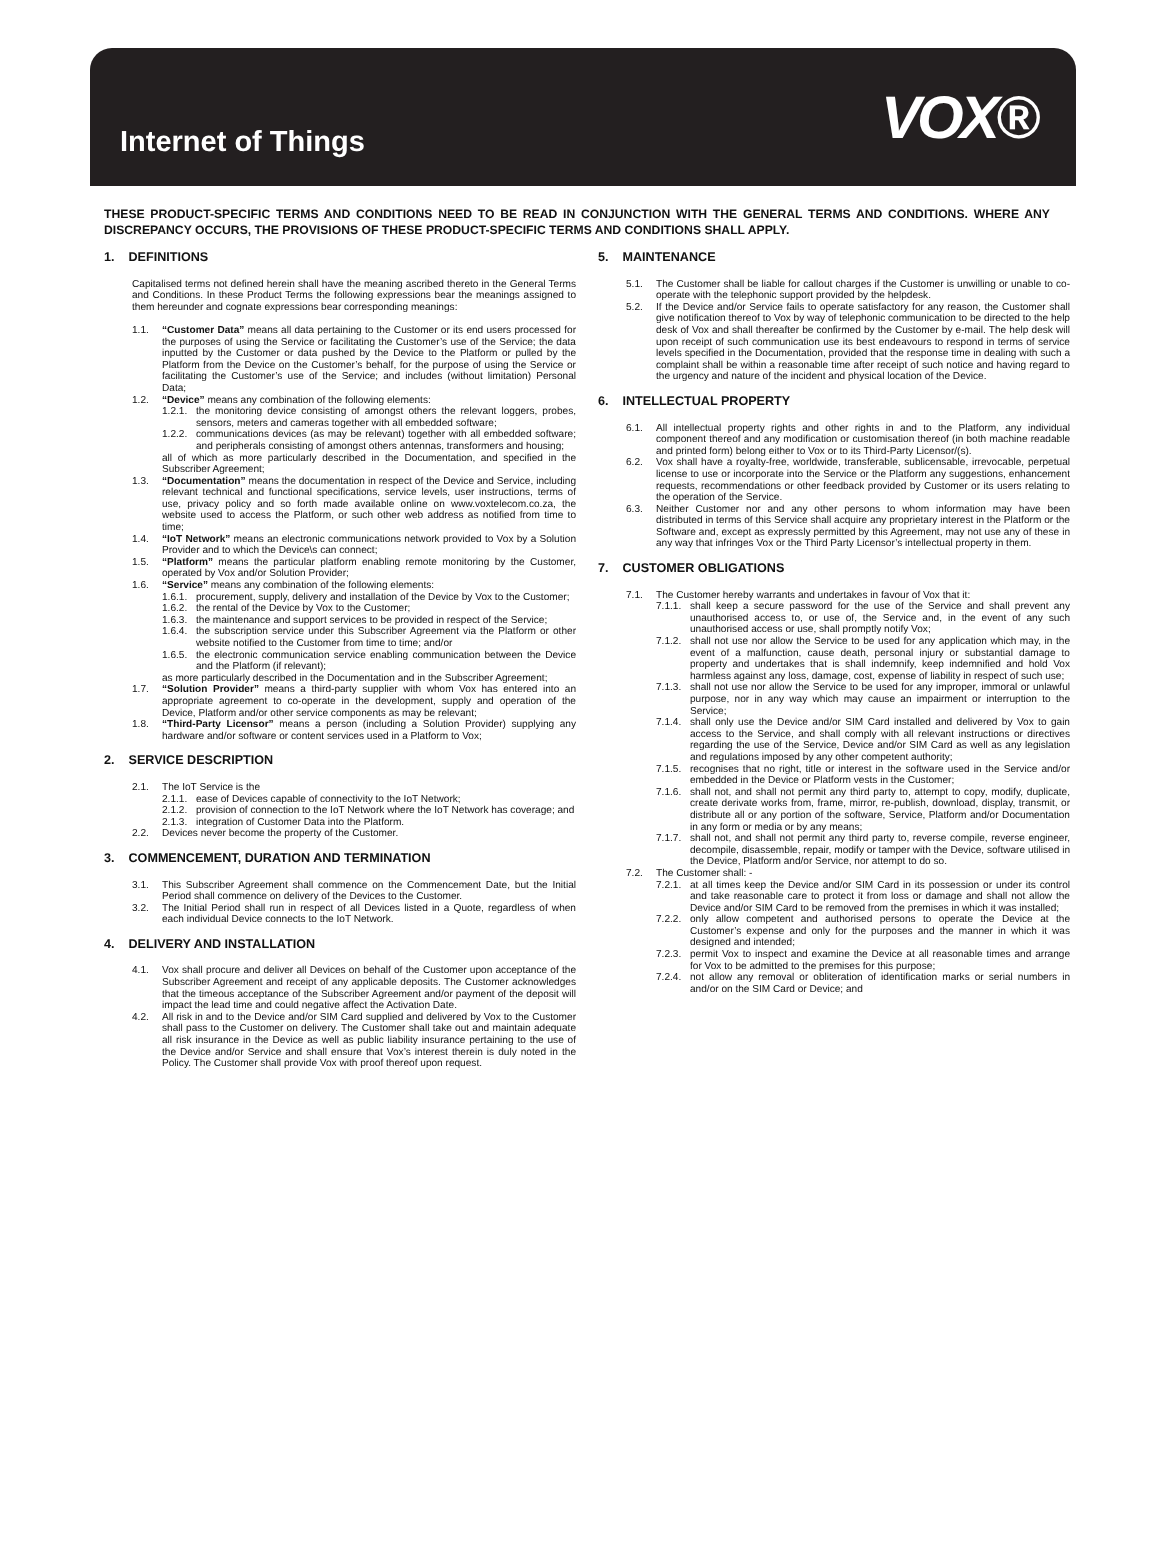Internet of Things
VOX®
THESE PRODUCT-SPECIFIC TERMS AND CONDITIONS NEED TO BE READ IN CONJUNCTION WITH THE GENERAL TERMS AND CONDITIONS. WHERE ANY DISCREPANCY OCCURS, THE PROVISIONS OF THESE PRODUCT-SPECIFIC TERMS AND CONDITIONS SHALL APPLY.
1. DEFINITIONS
Capitalised terms not defined herein shall have the meaning ascribed thereto in the General Terms and Conditions. In these Product Terms the following expressions bear the meanings assigned to them hereunder and cognate expressions bear corresponding meanings:
1.1. “Customer Data” means all data pertaining to the Customer or its end users processed for the purposes of using the Service or facilitating the Customer’s use of the Service; the data inputted by the Customer or data pushed by the Device to the Platform or pulled by the Platform from the Device on the Customer’s behalf, for the purpose of using the Service or facilitating the Customer’s use of the Service; and includes (without limitation) Personal Data;
1.2. “Device” means any combination of the following elements:
1.2.1.
the monitoring device consisting of amongst others the relevant loggers, probes, sensors, meters and cameras together with all embedded software;
1.2.2.
communications devices (as may be relevant) together with all embedded software; and peripherals consisting of amongst others antennas, transformers and housing;
all of which as more particularly described in the Documentation, and specified in the Subscriber Agreement;
1.3. “Documentation” means the documentation in respect of the Device and Service, including relevant technical and functional specifications, service levels, user instructions, terms of use, privacy policy and so forth made available online on www.voxtelecom.co.za, the website used to access the Platform, or such other web address as notified from time to time;
1.4. “IoT Network” means an electronic communications network provided to Vox by a Solution Provider and to which the Device\s can connect;
1.5. “Platform” means the particular platform enabling remote monitoring by the Customer, operated by Vox and/or Solution Provider;
1.6. “Service” means any combination of the following elements:
1.6.1.
procurement, supply, delivery and installation of the Device by Vox to the Customer;
1.6.2.
the rental of the Device by Vox to the Customer;
1.6.3.
the maintenance and support services to be provided in respect of the Service;
1.6.4.
the subscription service under this Subscriber Agreement via the Platform or other website notified to the Customer from time to time; and/or
1.6.5.
the electronic communication service enabling communication between the Device and the Platform (if relevant);
as more particularly described in the Documentation and in the Subscriber Agreement;
1.7. “Solution Provider” means a third-party supplier with whom Vox has entered into an appropriate agreement to co-operate in the development, supply and operation of the Device, Platform and/or other service components as may be relevant;
1.8. “Third-Party Licensor” means a person (including a Solution Provider) supplying any hardware and/or software or content services used in a Platform to Vox;
2. SERVICE DESCRIPTION
2.1. The IoT Service is the
2.1.1.
ease of Devices capable of connectivity to the IoT Network;
2.1.2.
provision of connection to the IoT Network where the IoT Network has coverage; and
2.1.3.
integration of Customer Data into the Platform.
2.2. Devices never become the property of the Customer.
3. COMMENCEMENT, DURATION AND TERMINATION
3.1. This Subscriber Agreement shall commence on the Commencement Date, but the Initial Period shall commence on delivery of the Devices to the Customer.
3.2. The Initial Period shall run in respect of all Devices listed in a Quote, regardless of when each individual Device connects to the IoT Network.
4. DELIVERY AND INSTALLATION
4.1. Vox shall procure and deliver all Devices on behalf of the Customer upon acceptance of the Subscriber Agreement and receipt of any applicable deposits. The Customer acknowledges that the timeous acceptance of the Subscriber Agreement and/or payment of the deposit will impact the lead time and could negative affect the Activation Date.
4.2. All risk in and to the Device and/or SIM Card supplied and delivered by Vox to the Customer shall pass to the Customer on delivery. The Customer shall take out and maintain adequate all risk insurance in the Device as well as public liability insurance pertaining to the use of the Device and/or Service and shall ensure that Vox’s interest therein is duly noted in the Policy. The Customer shall provide Vox with proof thereof upon request.
5. MAINTENANCE
5.1. The Customer shall be liable for callout charges if the Customer is unwilling or unable to co-operate with the telephonic support provided by the helpdesk.
5.2. If the Device and/or Service fails to operate satisfactory for any reason, the Customer shall give notification thereof to Vox by way of telephonic communication to be directed to the help desk of Vox and shall thereafter be confirmed by the Customer by e-mail. The help desk will upon receipt of such communication use its best endeavours to respond in terms of service levels specified in the Documentation, provided that the response time in dealing with such a complaint shall be within a reasonable time after receipt of such notice and having regard to the urgency and nature of the incident and physical location of the Device.
6. INTELLECTUAL PROPERTY
6.1. All intellectual property rights and other rights in and to the Platform, any individual component thereof and any modification or customisation thereof (in both machine readable and printed form) belong either to Vox or to its Third-Party Licensor/(s).
6.2. Vox shall have a royalty-free, worldwide, transferable, sublicensable, irrevocable, perpetual license to use or incorporate into the Service or the Platform any suggestions, enhancement requests, recommendations or other feedback provided by Customer or its users relating to the operation of the Service.
6.3. Neither Customer nor and any other persons to whom information may have been distributed in terms of this Service shall acquire any proprietary interest in the Platform or the Software and, except as expressly permitted by this Agreement, may not use any of these in any way that infringes Vox or the Third Party Licensor’s intellectual property in them.
7. CUSTOMER OBLIGATIONS
7.1. The Customer hereby warrants and undertakes in favour of Vox that it:
7.1.1.
shall keep a secure password for the use of the Service and shall prevent any unauthorised access to, or use of, the Service and, in the event of any such unauthorised access or use, shall promptly notify Vox;
7.1.2.
shall not use nor allow the Service to be used for any application which may, in the event of a malfunction, cause death, personal injury or substantial damage to property and undertakes that is shall indemnify, keep indemnified and hold Vox harmless against any loss, damage, cost, expense of liability in respect of such use;
7.1.3.
shall not use nor allow the Service to be used for any improper, immoral or unlawful purpose, nor in any way which may cause an impairment or interruption to the Service;
7.1.4.
shall only use the Device and/or SIM Card installed and delivered by Vox to gain access to the Service, and shall comply with all relevant instructions or directives regarding the use of the Service, Device and/or SIM Card as well as any legislation and regulations imposed by any other competent authority;
7.1.5.
recognises that no right, title or interest in the software used in the Service and/or embedded in the Device or Platform vests in the Customer;
7.1.6.
shall not, and shall not permit any third party to, attempt to copy, modify, duplicate, create derivate works from, frame, mirror, re-publish, download, display, transmit, or distribute all or any portion of the software, Service, Platform and/or Documentation in any form or media or by any means;
7.1.7.
shall not, and shall not permit any third party to, reverse compile, reverse engineer, decompile, disassemble, repair, modify or tamper with the Device, software utilised in the Device, Platform and/or Service, nor attempt to do so.
7.2. The Customer shall: -
7.2.1.
at all times keep the Device and/or SIM Card in its possession or under its control and take reasonable care to protect it from loss or damage and shall not allow the Device and/or SIM Card to be removed from the premises in which it was installed;
7.2.2.
only allow competent and authorised persons to operate the Device at the Customer’s expense and only for the purposes and the manner in which it was designed and intended;
7.2.3.
permit Vox to inspect and examine the Device at all reasonable times and arrange for Vox to be admitted to the premises for this purpose;
7.2.4.
not allow any removal or obliteration of identification marks or serial numbers in and/or on the SIM Card or Device; and